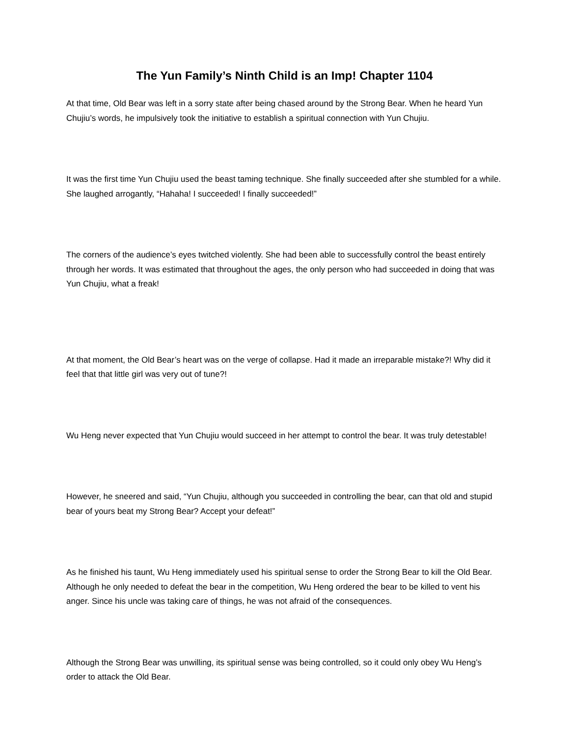The Yun Family’s Ninth Child is an Imp! Chapter 1104
At that time, Old Bear was left in a sorry state after being chased around by the Strong Bear. When he heard Yun Chujiu’s words, he impulsively took the initiative to establish a spiritual connection with Yun Chujiu.
It was the first time Yun Chujiu used the beast taming technique. She finally succeeded after she stumbled for a while. She laughed arrogantly, “Hahaha! I succeeded! I finally succeeded!”
The corners of the audience’s eyes twitched violently. She had been able to successfully control the beast entirely through her words. It was estimated that throughout the ages, the only person who had succeeded in doing that was Yun Chujiu, what a freak!
At that moment, the Old Bear’s heart was on the verge of collapse. Had it made an irreparable mistake?! Why did it feel that that little girl was very out of tune?!
Wu Heng never expected that Yun Chujiu would succeed in her attempt to control the bear. It was truly detestable!
However, he sneered and said, “Yun Chujiu, although you succeeded in controlling the bear, can that old and stupid bear of yours beat my Strong Bear? Accept your defeat!”
As he finished his taunt, Wu Heng immediately used his spiritual sense to order the Strong Bear to kill the Old Bear. Although he only needed to defeat the bear in the competition, Wu Heng ordered the bear to be killed to vent his anger. Since his uncle was taking care of things, he was not afraid of the consequences.
Although the Strong Bear was unwilling, its spiritual sense was being controlled, so it could only obey Wu Heng’s order to attack the Old Bear.